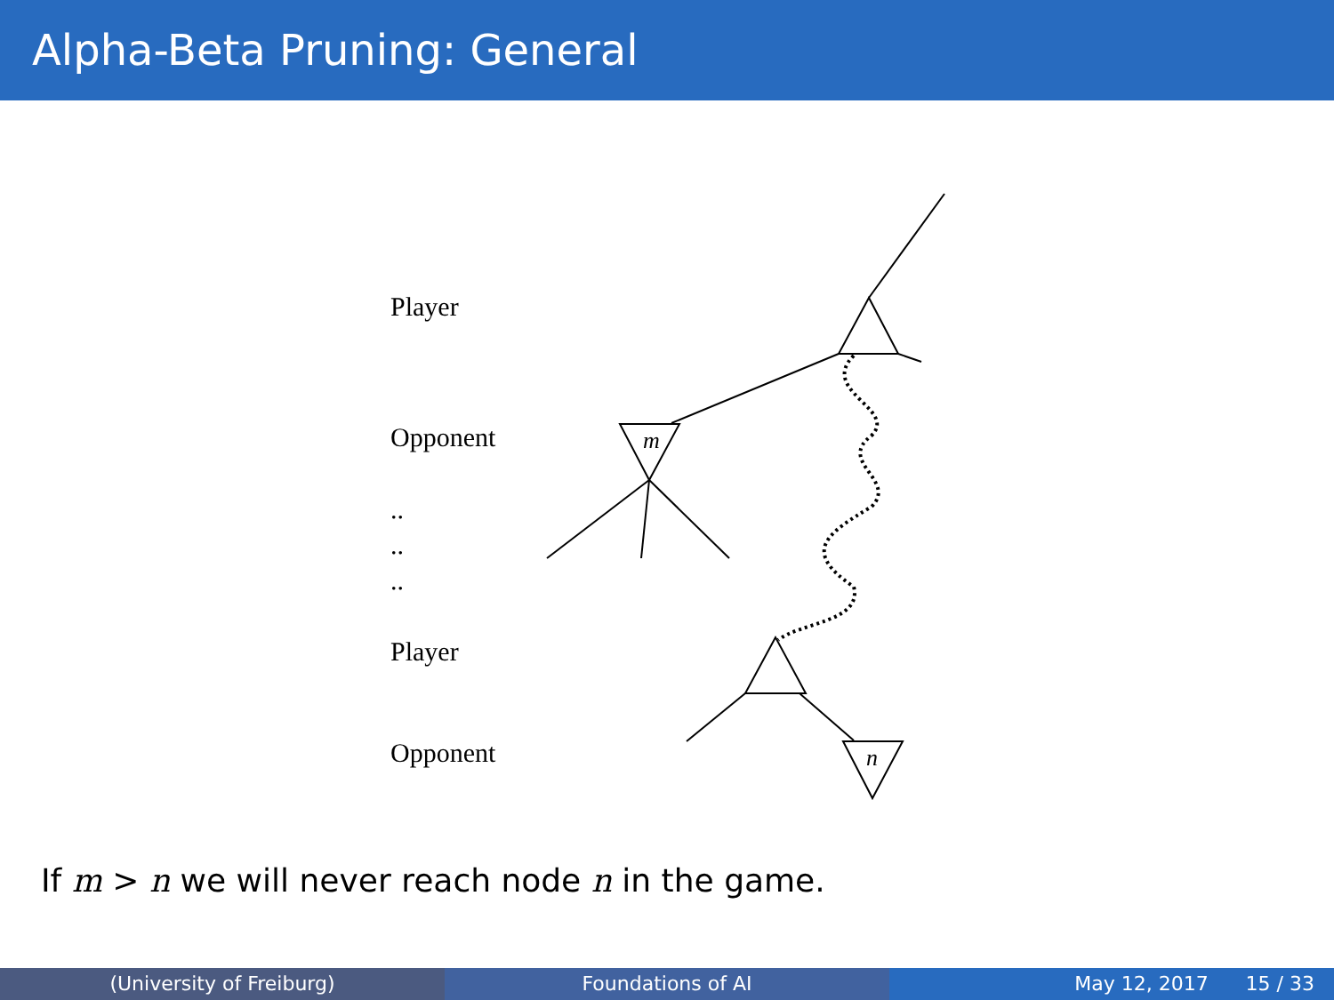Alpha-Beta Pruning: General
m
n
Player
Opponent
..
..
..
Player
Opponent
If m > n we will never reach node n in the game.
(University of Freiburg) Foundations of AI May 12, 2017 15 / 33